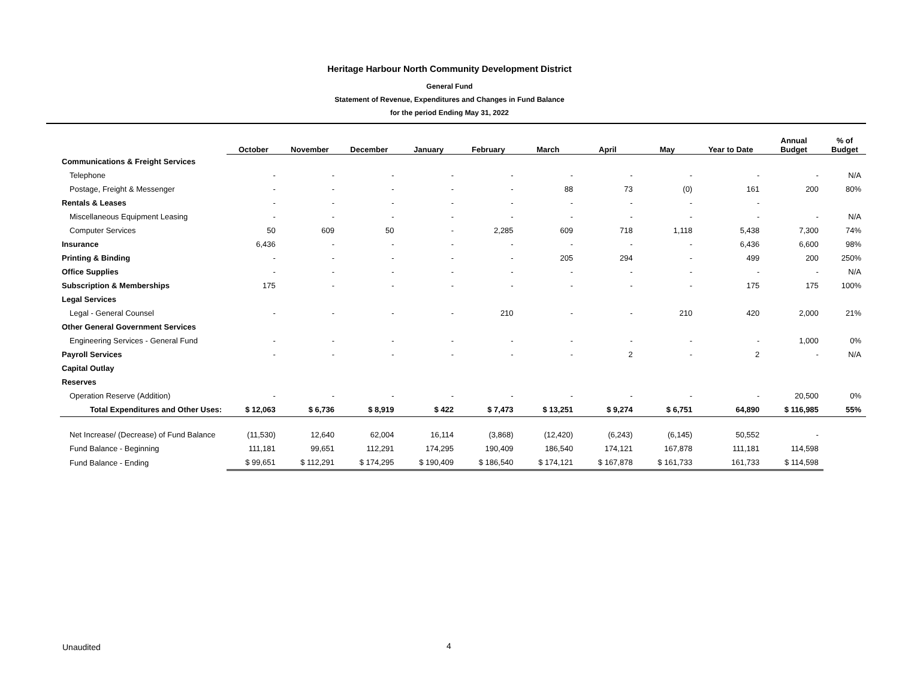Heritage Harbour North Community Development District
General Fund
Statement of Revenue, Expenditures and Changes in Fund Balance
for the period Ending May 31, 2022
| | October | November | December | January | February | March | April | May | Year to Date | Annual Budget | % of Budget |
| --- | --- | --- | --- | --- | --- | --- | --- | --- | --- | --- | --- |
| Communications & Freight Services | | | | | | | | | | | |
| Telephone | - | - | - | - | - | - | - | - | - | - | N/A |
| Postage, Freight & Messenger | - | - | - | - | - | 88 | 73 | (0) | 161 | 200 | 80% |
| Rentals & Leases | - | - | - | - | - | - | - | - | - | | |
| Miscellaneous Equipment Leasing | - | - | - | - | - | - | - | - | - | - | N/A |
| Computer Services | 50 | 609 | 50 | - | 2,285 | 609 | 718 | 1,118 | 5,438 | 7,300 | 74% |
| Insurance | 6,436 | - | - | - | - | - | - | - | 6,436 | 6,600 | 98% |
| Printing & Binding | - | - | - | - | - | 205 | 294 | - | 499 | 200 | 250% |
| Office Supplies | - | - | - | - | - | - | - | - | - | - | N/A |
| Subscription & Memberships | 175 | - | - | - | - | - | - | - | 175 | 175 | 100% |
| Legal Services | | | | | | | | | | | |
| Legal - General Counsel | - | - | - | - | 210 | - | - | 210 | 420 | 2,000 | 21% |
| Other General Government Services | | | | | | | | | | | |
| Engineering Services - General Fund | - | - | - | - | - | - | - | - | - | 1,000 | 0% |
| Payroll Services | - | - | - | - | - | - | 2 | - | 2 | - | N/A |
| Capital Outlay | | | | | | | | | | | |
| Reserves | | | | | | | | | | | |
| Operation Reserve (Addition) | - | - | - | - | - | - | - | - | - | 20,500 | 0% |
| Total Expenditures and Other Uses: | $ 12,063 | $ 6,736 | $ 8,919 | $ 422 | $ 7,473 | $ 13,251 | $ 9,274 | $ 6,751 | 64,890 | $ 116,985 | 55% |
| Net Increase/ (Decrease) of Fund Balance | (11,530) | 12,640 | 62,004 | 16,114 | (3,868) | (12,420) | (6,243) | (6,145) | 50,552 | - | |
| Fund Balance - Beginning | 111,181 | 99,651 | 112,291 | 174,295 | 190,409 | 186,540 | 174,121 | 167,878 | 111,181 | 114,598 | |
| Fund Balance - Ending | $ 99,651 | $ 112,291 | $ 174,295 | $ 190,409 | $ 186,540 | $ 174,121 | $ 167,878 | $ 161,733 | 161,733 | $ 114,598 | |
Unaudited 4